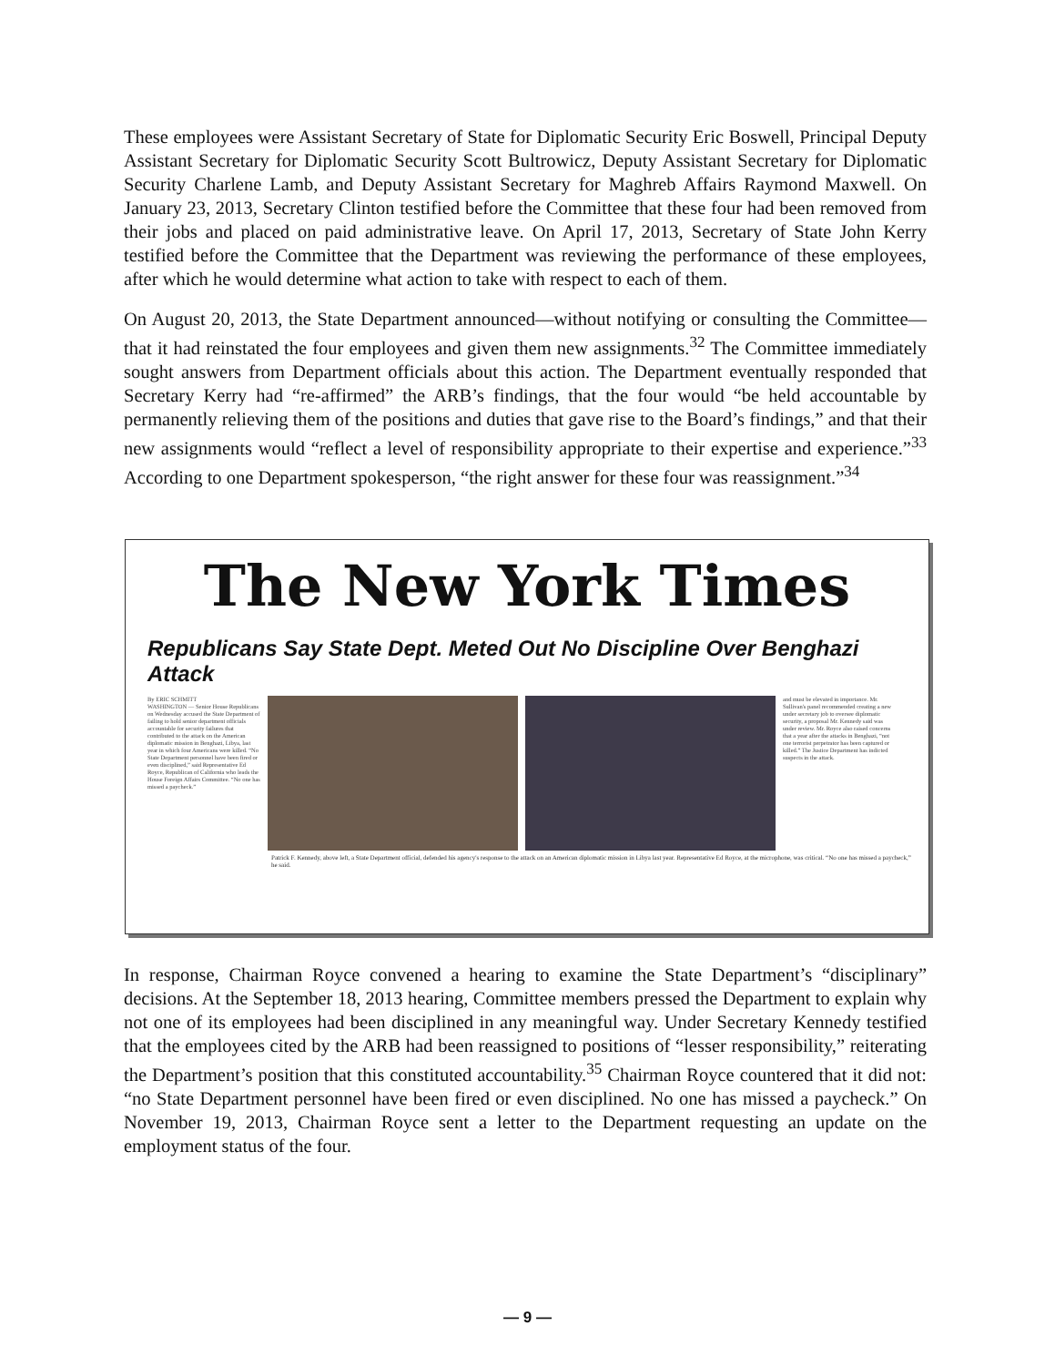These employees were Assistant Secretary of State for Diplomatic Security Eric Boswell, Principal Deputy Assistant Secretary for Diplomatic Security Scott Bultrowicz, Deputy Assistant Secretary for Diplomatic Security Charlene Lamb, and Deputy Assistant Secretary for Maghreb Affairs Raymond Maxwell. On January 23, 2013, Secretary Clinton testified before the Committee that these four had been removed from their jobs and placed on paid administrative leave. On April 17, 2013, Secretary of State John Kerry testified before the Committee that the Department was reviewing the performance of these employees, after which he would determine what action to take with respect to each of them.
On August 20, 2013, the State Department announced—without notifying or consulting the Committee—that it had reinstated the four employees and given them new assignments.<sup>32</sup> The Committee immediately sought answers from Department officials about this action. The Department eventually responded that Secretary Kerry had “re-affirmed” the ARB’s findings, that the four would “be held accountable by permanently relieving them of the positions and duties that gave rise to the Board’s findings,” and that their new assignments would “reflect a level of responsibility appropriate to their expertise and experience.”<sup>33</sup> According to one Department spokesperson, “the right answer for these four was reassignment.”<sup>34</sup>
The New York Times
Republicans Say State Dept. Meted Out No Discipline Over Benghazi Attack
By ERIC SCHMITT
WASHINGTON — Senior House Republicans on Wednesday accused the State Department of failing to hold senior department officials accountable for security failures that contributed to the attack on the American diplomatic mission in Benghazi, Libya, last year in which four Americans were killed. “No State Department personnel have been fired or even disciplined,” said Representative Ed Royce, Republican of California who leads the House Foreign Affairs Committee. “No one has missed a paycheck.”
and must be elevated in importance. Mr. Sullivan's panel recommended creating a new under secretary job to oversee diplomatic security, a proposal Mr. Kennedy said was under review. Mr. Royce also raised concerns that a year after the attacks in Benghazi, “not one terrorist perpetrator has been captured or killed.” The Justice Department has indicted suspects in the attack.
Patrick F. Kennedy, above left, a State Department official, defended his agency's response to the attack on an American diplomatic mission in Libya last year. Representative Ed Royce, at the microphone, was critical. “No one has missed a paycheck,” he said.
In response, Chairman Royce convened a hearing to examine the State Department’s “disciplinary” decisions. At the September 18, 2013 hearing, Committee members pressed the Department to explain why not one of its employees had been disciplined in any meaningful way. Under Secretary Kennedy testified that the employees cited by the ARB had been reassigned to positions of “lesser responsibility,” reiterating the Department’s position that this constituted accountability.<sup>35</sup> Chairman Royce countered that it did not: “no State Department personnel have been fired or even disciplined. No one has missed a paycheck.” On November 19, 2013, Chairman Royce sent a letter to the Department requesting an update on the employment status of the four.
— 9 —